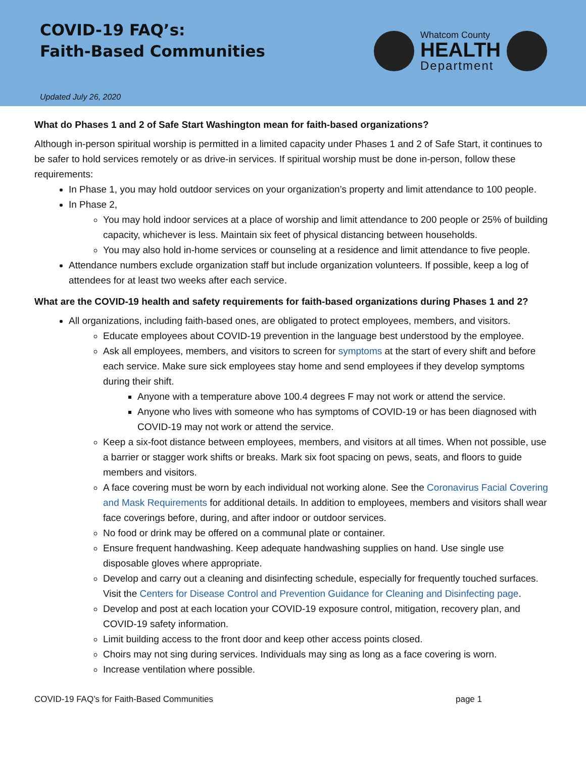COVID-19 FAQ’s:
Faith-Based Communities
Whatcom County
HEALTH
Department
Updated July 26, 2020
What do Phases 1 and 2 of Safe Start Washington mean for faith-based organizations?
Although in-person spiritual worship is permitted in a limited capacity under Phases 1 and 2 of Safe Start, it continues to be safer to hold services remotely or as drive-in services. If spiritual worship must be done in-person, follow these requirements:
In Phase 1, you may hold outdoor services on your organization’s property and limit attendance to 100 people.
In Phase 2,
You may hold indoor services at a place of worship and limit attendance to 200 people or 25% of building capacity, whichever is less. Maintain six feet of physical distancing between households.
You may also hold in-home services or counseling at a residence and limit attendance to five people.
Attendance numbers exclude organization staff but include organization volunteers. If possible, keep a log of attendees for at least two weeks after each service.
What are the COVID-19 health and safety requirements for faith-based organizations during Phases 1 and 2?
All organizations, including faith-based ones, are obligated to protect employees, members, and visitors.
Educate employees about COVID-19 prevention in the language best understood by the employee.
Ask all employees, members, and visitors to screen for symptoms at the start of every shift and before each service. Make sure sick employees stay home and send employees if they develop symptoms during their shift.
Anyone with a temperature above 100.4 degrees F may not work or attend the service.
Anyone who lives with someone who has symptoms of COVID-19 or has been diagnosed with COVID-19 may not work or attend the service.
Keep a six-foot distance between employees, members, and visitors at all times. When not possible, use a barrier or stagger work shifts or breaks. Mark six foot spacing on pews, seats, and floors to guide members and visitors.
A face covering must be worn by each individual not working alone. See the Coronavirus Facial Covering and Mask Requirements for additional details. In addition to employees, members and visitors shall wear face coverings before, during, and after indoor or outdoor services.
No food or drink may be offered on a communal plate or container.
Ensure frequent handwashing. Keep adequate handwashing supplies on hand. Use single use disposable gloves where appropriate.
Develop and carry out a cleaning and disinfecting schedule, especially for frequently touched surfaces. Visit the Centers for Disease Control and Prevention Guidance for Cleaning and Disinfecting page.
Develop and post at each location your COVID-19 exposure control, mitigation, recovery plan, and COVID-19 safety information.
Limit building access to the front door and keep other access points closed.
Choirs may not sing during services. Individuals may sing as long as a face covering is worn.
Increase ventilation where possible.
COVID-19 FAQ’s for Faith-Based Communities page 1